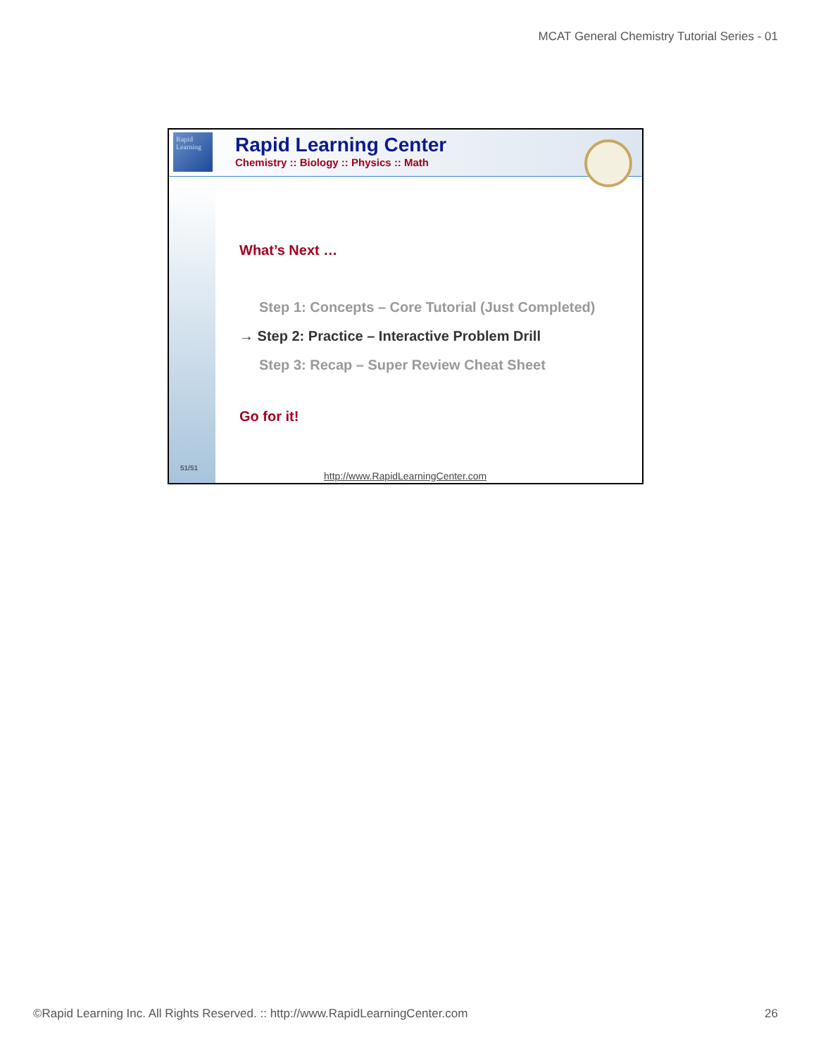MCAT General Chemistry Tutorial Series - 01
Rapid Learning
Rapid Learning Center
Chemistry :: Biology :: Physics :: Math
What’s Next …
Step 1: Concepts – Core Tutorial (Just Completed)
→ Step 2: Practice – Interactive Problem Drill
Step 3: Recap – Super Review Cheat Sheet
Go for it!
51/51
http://www.RapidLearningCenter.com
©Rapid Learning Inc. All Rights Reserved. :: http://www.RapidLearningCenter.com 26